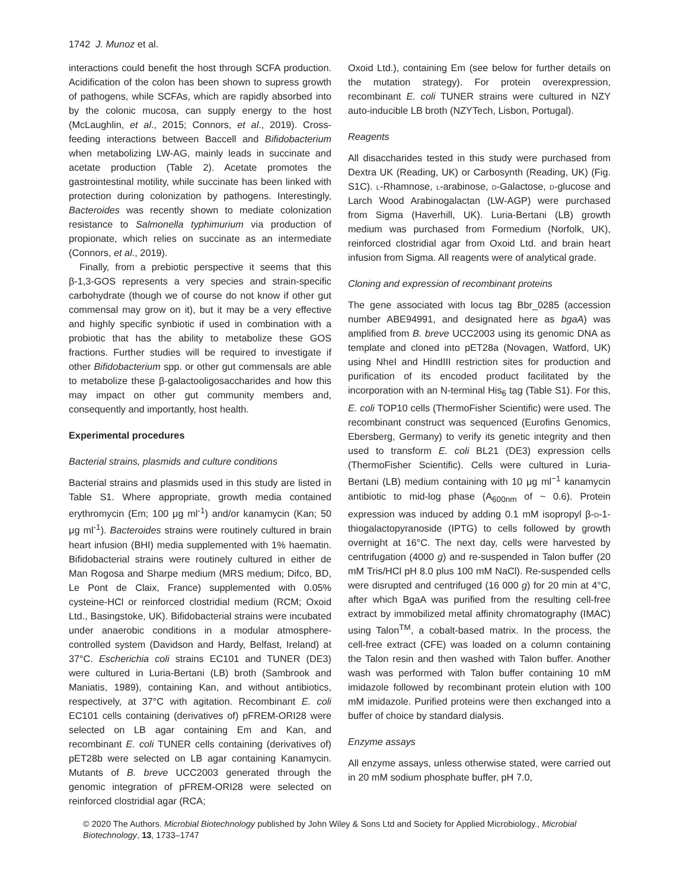1742 J. Munoz et al.
interactions could benefit the host through SCFA production. Acidification of the colon has been shown to supress growth of pathogens, while SCFAs, which are rapidly absorbed into by the colonic mucosa, can supply energy to the host (McLaughlin, et al., 2015; Connors, et al., 2019). Cross-feeding interactions between Baccell and Bifidobacterium when metabolizing LW-AG, mainly leads in succinate and acetate production (Table 2). Acetate promotes the gastrointestinal motility, while succinate has been linked with protection during colonization by pathogens. Interestingly, Bacteroides was recently shown to mediate colonization resistance to Salmonella typhimurium via production of propionate, which relies on succinate as an intermediate (Connors, et al., 2019).
Finally, from a prebiotic perspective it seems that this β-1,3-GOS represents a very species and strain-specific carbohydrate (though we of course do not know if other gut commensal may grow on it), but it may be a very effective and highly specific synbiotic if used in combination with a probiotic that has the ability to metabolize these GOS fractions. Further studies will be required to investigate if other Bifidobacterium spp. or other gut commensals are able to metabolize these β-galactooligosaccharides and how this may impact on other gut community members and, consequently and importantly, host health.
Experimental procedures
Bacterial strains, plasmids and culture conditions
Bacterial strains and plasmids used in this study are listed in Table S1. Where appropriate, growth media contained erythromycin (Em; 100 μg ml<sup>-1</sup>) and/or kanamycin (Kan; 50 μg ml<sup>-1</sup>). Bacteroides strains were routinely cultured in brain heart infusion (BHI) media supplemented with 1% haematin. Bifidobacterial strains were routinely cultured in either de Man Rogosa and Sharpe medium (MRS medium; Difco, BD, Le Pont de Claix, France) supplemented with 0.05% cysteine-HCl or reinforced clostridial medium (RCM; Oxoid Ltd., Basingstoke, UK). Bifidobacterial strains were incubated under anaerobic conditions in a modular atmosphere-controlled system (Davidson and Hardy, Belfast, Ireland) at 37°C. Escherichia coli strains EC101 and TUNER (DE3) were cultured in Luria-Bertani (LB) broth (Sambrook and Maniatis, 1989), containing Kan, and without antibiotics, respectively, at 37°C with agitation. Recombinant E. coli EC101 cells containing (derivatives of) pFREM-ORI28 were selected on LB agar containing Em and Kan, and recombinant E. coli TUNER cells containing (derivatives of) pET28b were selected on LB agar containing Kanamycin. Mutants of B. breve UCC2003 generated through the genomic integration of pFREM-ORI28 were selected on reinforced clostridial agar (RCA;
Oxoid Ltd.), containing Em (see below for further details on the mutation strategy). For protein overexpression, recombinant E. coli TUNER strains were cultured in NZY auto-inducible LB broth (NZYTech, Lisbon, Portugal).
Reagents
All disaccharides tested in this study were purchased from Dextra UK (Reading, UK) or Carbosynth (Reading, UK) (Fig. S1C). l-Rhamnose, l-arabinose, d-Galactose, d-glucose and Larch Wood Arabinogalactan (LW-AGP) were purchased from Sigma (Haverhill, UK). Luria-Bertani (LB) growth medium was purchased from Formedium (Norfolk, UK), reinforced clostridial agar from Oxoid Ltd. and brain heart infusion from Sigma. All reagents were of analytical grade.
Cloning and expression of recombinant proteins
The gene associated with locus tag Bbr_0285 (accession number ABE94991, and designated here as bgaA) was amplified from B. breve UCC2003 using its genomic DNA as template and cloned into pET28a (Novagen, Watford, UK) using NheI and HindIII restriction sites for production and purification of its encoded product facilitated by the incorporation with an N-terminal His<sub>6</sub> tag (Table S1). For this, E. coli TOP10 cells (ThermoFisher Scientific) were used. The recombinant construct was sequenced (Eurofins Genomics, Ebersberg, Germany) to verify its genetic integrity and then used to transform E. coli BL21 (DE3) expression cells (ThermoFisher Scientific). Cells were cultured in Luria-Bertani (LB) medium containing with 10 μg ml<sup>−1</sup> kanamycin antibiotic to mid-log phase (A<sub>600nm</sub> of ~ 0.6). Protein expression was induced by adding 0.1 mM isopropyl β-d-1-thiogalactopyranoside (IPTG) to cells followed by growth overnight at 16°C. The next day, cells were harvested by centrifugation (4000 g) and re-suspended in Talon buffer (20 mM Tris/HCl pH 8.0 plus 100 mM NaCl). Re-suspended cells were disrupted and centrifuged (16 000 g) for 20 min at 4°C, after which BgaA was purified from the resulting cell-free extract by immobilized metal affinity chromatography (IMAC) using Talon<sup>TM</sup>, a cobalt-based matrix. In the process, the cell-free extract (CFE) was loaded on a column containing the Talon resin and then washed with Talon buffer. Another wash was performed with Talon buffer containing 10 mM imidazole followed by recombinant protein elution with 100 mM imidazole. Purified proteins were then exchanged into a buffer of choice by standard dialysis.
Enzyme assays
All enzyme assays, unless otherwise stated, were carried out in 20 mM sodium phosphate buffer, pH 7.0,
© 2020 The Authors. Microbial Biotechnology published by John Wiley & Sons Ltd and Society for Applied Microbiology., Microbial Biotechnology, 13, 1733–1747